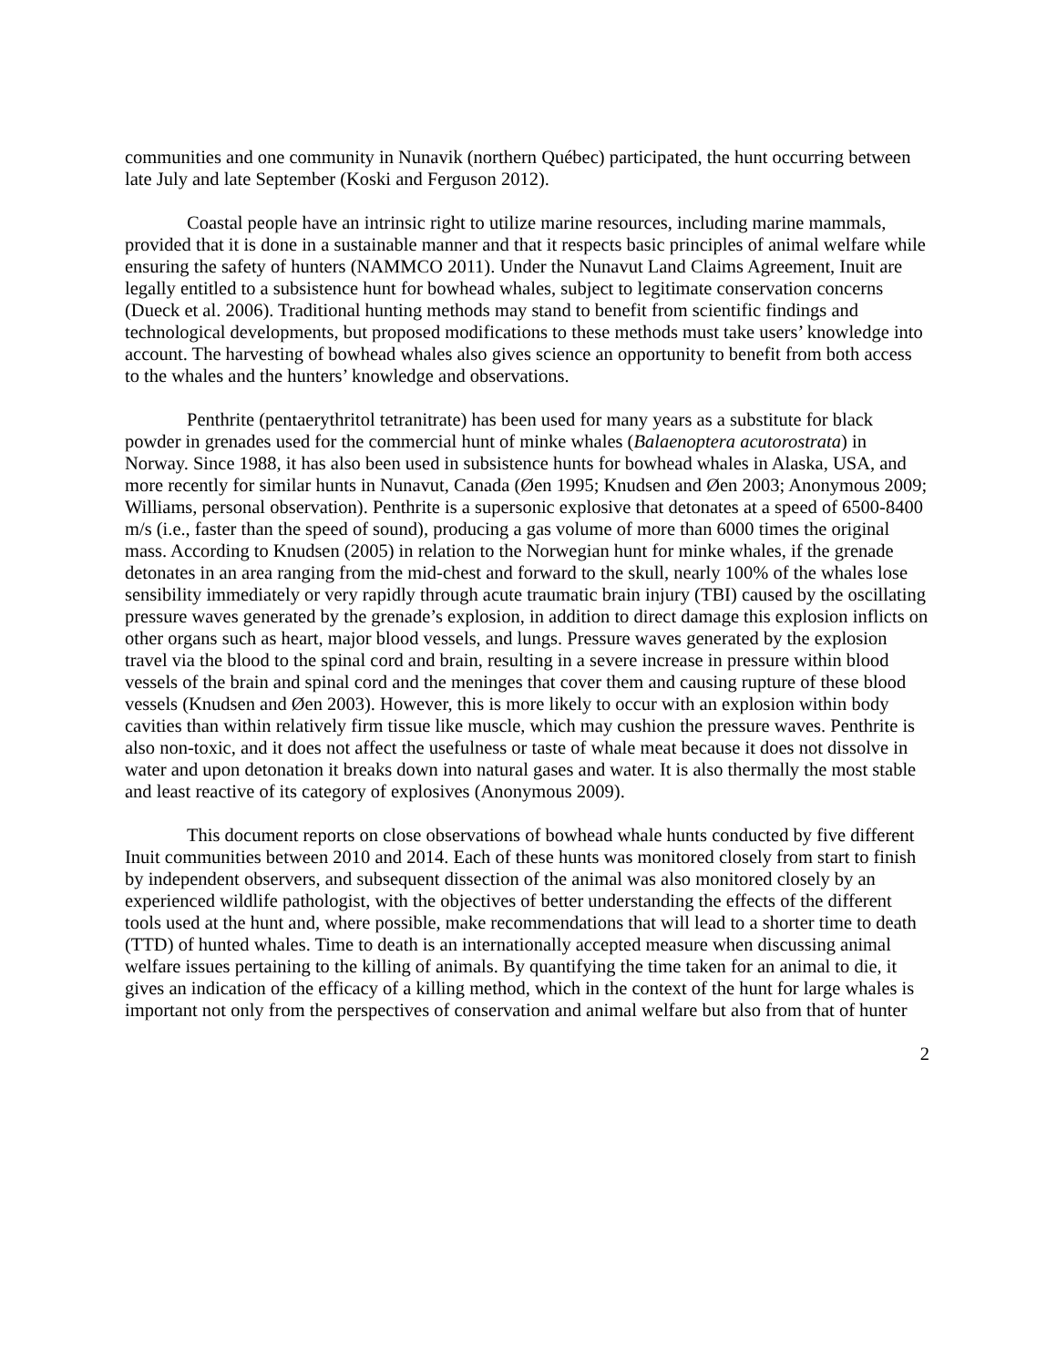communities and one community in Nunavik (northern Québec) participated, the hunt occurring between late July and late September (Koski and Ferguson 2012).
Coastal people have an intrinsic right to utilize marine resources, including marine mammals, provided that it is done in a sustainable manner and that it respects basic principles of animal welfare while ensuring the safety of hunters (NAMMCO 2011). Under the Nunavut Land Claims Agreement, Inuit are legally entitled to a subsistence hunt for bowhead whales, subject to legitimate conservation concerns (Dueck et al. 2006). Traditional hunting methods may stand to benefit from scientific findings and technological developments, but proposed modifications to these methods must take users’ knowledge into account. The harvesting of bowhead whales also gives science an opportunity to benefit from both access to the whales and the hunters’ knowledge and observations.
Penthrite (pentaerythritol tetranitrate) has been used for many years as a substitute for black powder in grenades used for the commercial hunt of minke whales (Balaenoptera acutorostrata) in Norway. Since 1988, it has also been used in subsistence hunts for bowhead whales in Alaska, USA, and more recently for similar hunts in Nunavut, Canada (Øen 1995; Knudsen and Øen 2003; Anonymous 2009; Williams, personal observation). Penthrite is a supersonic explosive that detonates at a speed of 6500-8400 m/s (i.e., faster than the speed of sound), producing a gas volume of more than 6000 times the original mass. According to Knudsen (2005) in relation to the Norwegian hunt for minke whales, if the grenade detonates in an area ranging from the mid-chest and forward to the skull, nearly 100% of the whales lose sensibility immediately or very rapidly through acute traumatic brain injury (TBI) caused by the oscillating pressure waves generated by the grenade’s explosion, in addition to direct damage this explosion inflicts on other organs such as heart, major blood vessels, and lungs. Pressure waves generated by the explosion travel via the blood to the spinal cord and brain, resulting in a severe increase in pressure within blood vessels of the brain and spinal cord and the meninges that cover them and causing rupture of these blood vessels (Knudsen and Øen 2003). However, this is more likely to occur with an explosion within body cavities than within relatively firm tissue like muscle, which may cushion the pressure waves. Penthrite is also non-toxic, and it does not affect the usefulness or taste of whale meat because it does not dissolve in water and upon detonation it breaks down into natural gases and water. It is also thermally the most stable and least reactive of its category of explosives (Anonymous 2009).
This document reports on close observations of bowhead whale hunts conducted by five different Inuit communities between 2010 and 2014. Each of these hunts was monitored closely from start to finish by independent observers, and subsequent dissection of the animal was also monitored closely by an experienced wildlife pathologist, with the objectives of better understanding the effects of the different tools used at the hunt and, where possible, make recommendations that will lead to a shorter time to death (TTD) of hunted whales. Time to death is an internationally accepted measure when discussing animal welfare issues pertaining to the killing of animals. By quantifying the time taken for an animal to die, it gives an indication of the efficacy of a killing method, which in the context of the hunt for large whales is important not only from the perspectives of conservation and animal welfare but also from that of hunter
2